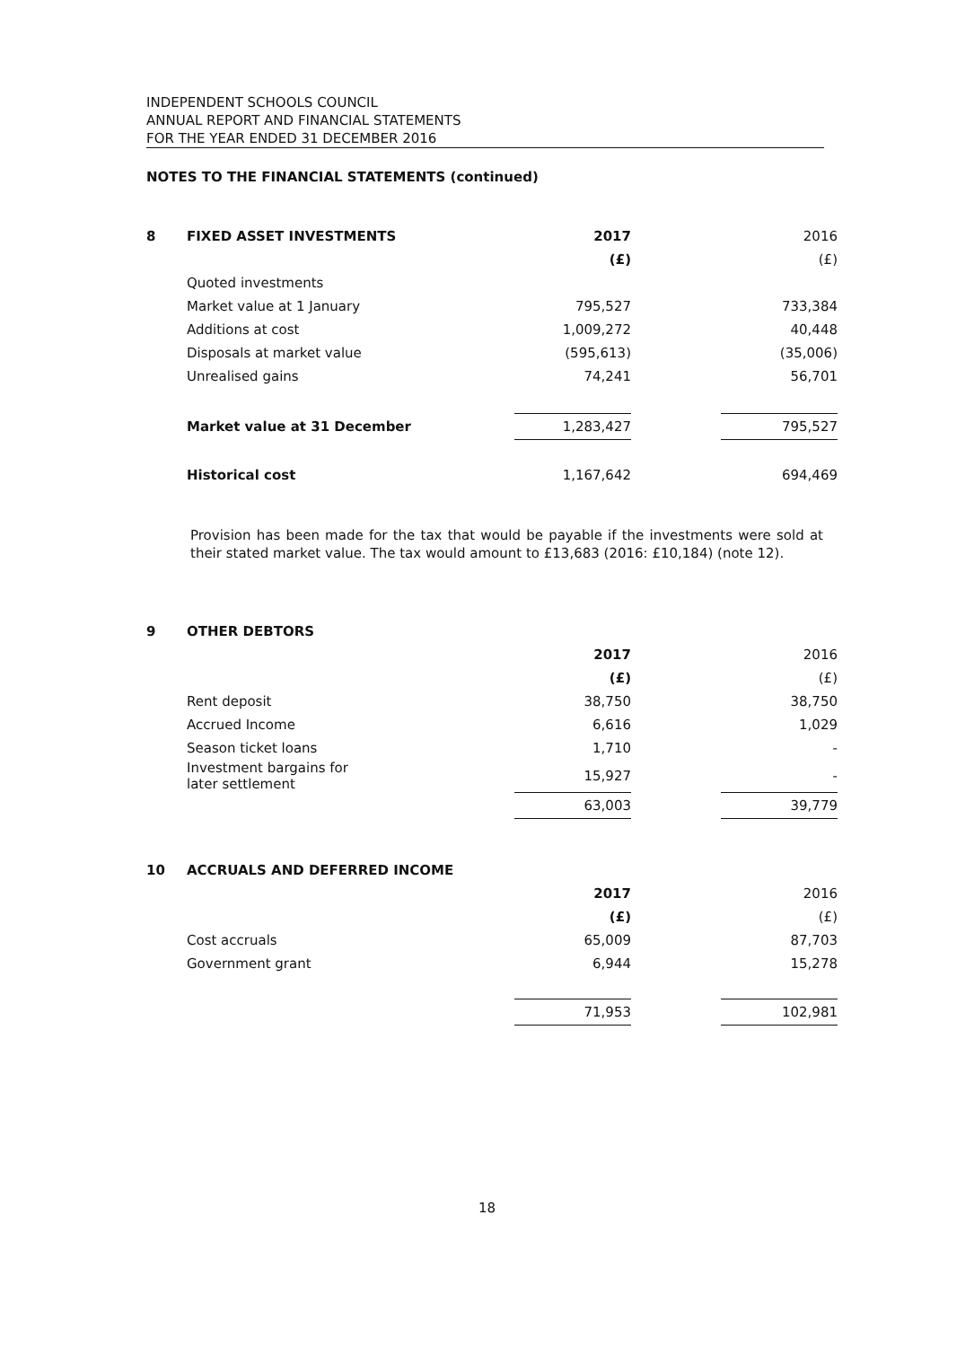INDEPENDENT SCHOOLS COUNCIL
ANNUAL REPORT AND FINANCIAL STATEMENTS
FOR THE YEAR ENDED 31 DECEMBER 2016
NOTES TO THE FINANCIAL STATEMENTS (continued)
| 8 | FIXED ASSET INVESTMENTS | 2017 | | 2016 |
| | | (£) | | (£) |
| | Quoted investments | | | |
| | Market value at 1 January | 795,527 | | 733,384 |
| | Additions at cost | 1,009,272 | | 40,448 |
| | Disposals at market value | (595,613) | | (35,006) |
| | Unrealised gains | 74,241 | | 56,701 |
| | Market value at 31 December | 1,283,427 | | 795,527 |
| | Historical cost | 1,167,642 | | 694,469 |
Provision has been made for the tax that would be payable if the investments were sold at their stated market value. The tax would amount to £13,683 (2016: £10,184) (note 12).
| 9 | OTHER DEBTORS | | | |
| | | 2017 | | 2016 |
| | | (£) | | (£) |
| | Rent deposit | 38,750 | | 38,750 |
| | Accrued Income | 6,616 | | 1,029 |
| | Season ticket loans | 1,710 | | - |
| | Investment bargains for later settlement | 15,927 | | - |
| | | 63,003 | | 39,779 |
| 10 | ACCRUALS AND DEFERRED INCOME | | | |
| | | 2017 | | 2016 |
| | | (£) | | (£) |
| | Cost accruals | 65,009 | | 87,703 |
| | Government grant | 6,944 | | 15,278 |
| | | 71,953 | | 102,981 |
18